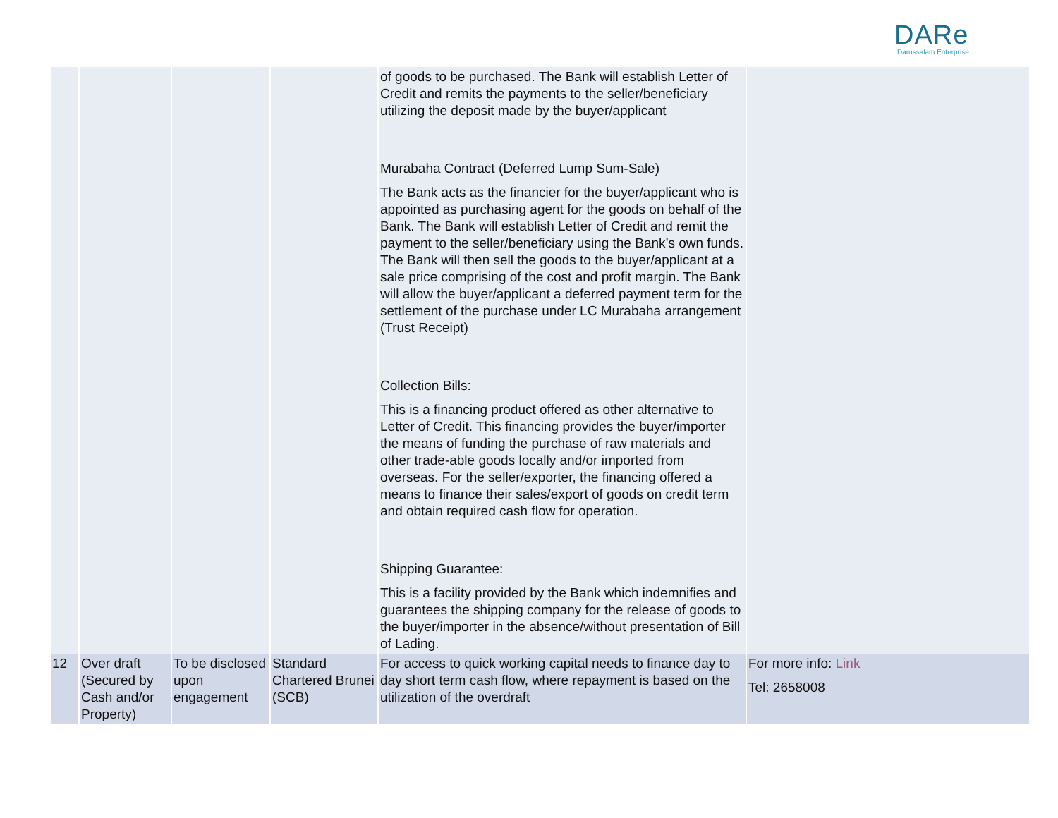DARe
Darussalam Enterprise
| | | | | of goods to be purchased. The Bank will establish Letter of Credit and remits the payments to the seller/beneficiary utilizing the deposit made by the buyer/applicant Murabaha Contract (Deferred Lump Sum-Sale) The Bank acts as the financier for the buyer/applicant who is appointed as purchasing agent for the goods on behalf of the Bank. The Bank will establish Letter of Credit and remit the payment to the seller/beneficiary using the Bank’s own funds. The Bank will then sell the goods to the buyer/applicant at a sale price comprising of the cost and profit margin. The Bank will allow the buyer/applicant a deferred payment term for the settlement of the purchase under LC Murabaha arrangement (Trust Receipt) Collection Bills: This is a financing product offered as other alternative to Letter of Credit. This financing provides the buyer/importer the means of funding the purchase of raw materials and other trade-able goods locally and/or imported from overseas. For the seller/exporter, the financing offered a means to finance their sales/export of goods on credit term and obtain required cash flow for operation. Shipping Guarantee: This is a facility provided by the Bank which indemnifies and guarantees the shipping company for the release of goods to the buyer/importer in the absence/without presentation of Bill of Lading. | |
| 12 | Over draft (Secured by Cash and/or Property) | To be disclosed upon engagement | Standard Chartered Brunei (SCB) | For access to quick working capital needs to finance day to day short term cash flow, where repayment is based on the utilization of the overdraft | For more info: Link Tel: 2658008 |